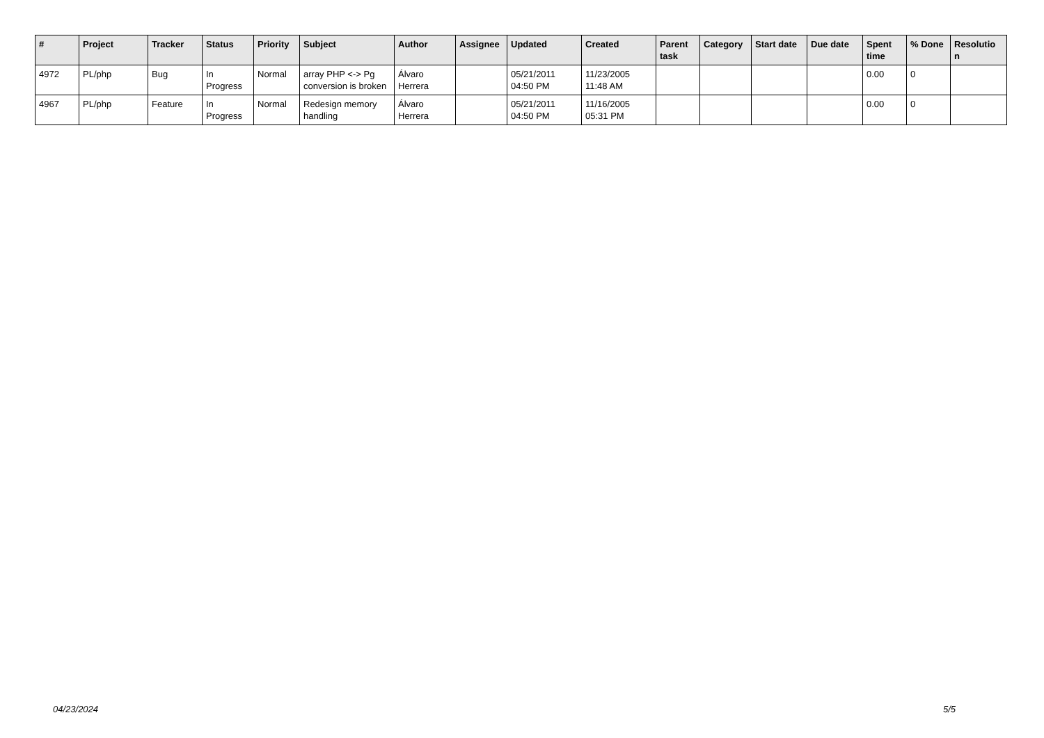| # | Project | Tracker | Status | Priority | Subject | Author | Assignee | Updated | Created | Parent task | Category | Start date | Due date | Spent time | % Done | Resolutio n |
| --- | --- | --- | --- | --- | --- | --- | --- | --- | --- | --- | --- | --- | --- | --- | --- | --- |
| 4972 | PL/php | Bug | In Progress | Normal | array PHP <-> Pg conversion is broken | Álvaro Herrera | | 05/21/2011 04:50 PM | 11/23/2005 11:48 AM | | | | | 0.00 | 0 | |
| 4967 | PL/php | Feature | In Progress | Normal | Redesign memory handling | Álvaro Herrera | | 05/21/2011 04:50 PM | 11/16/2005 05:31 PM | | | | | 0.00 | 0 | |
04/23/2024 5/5